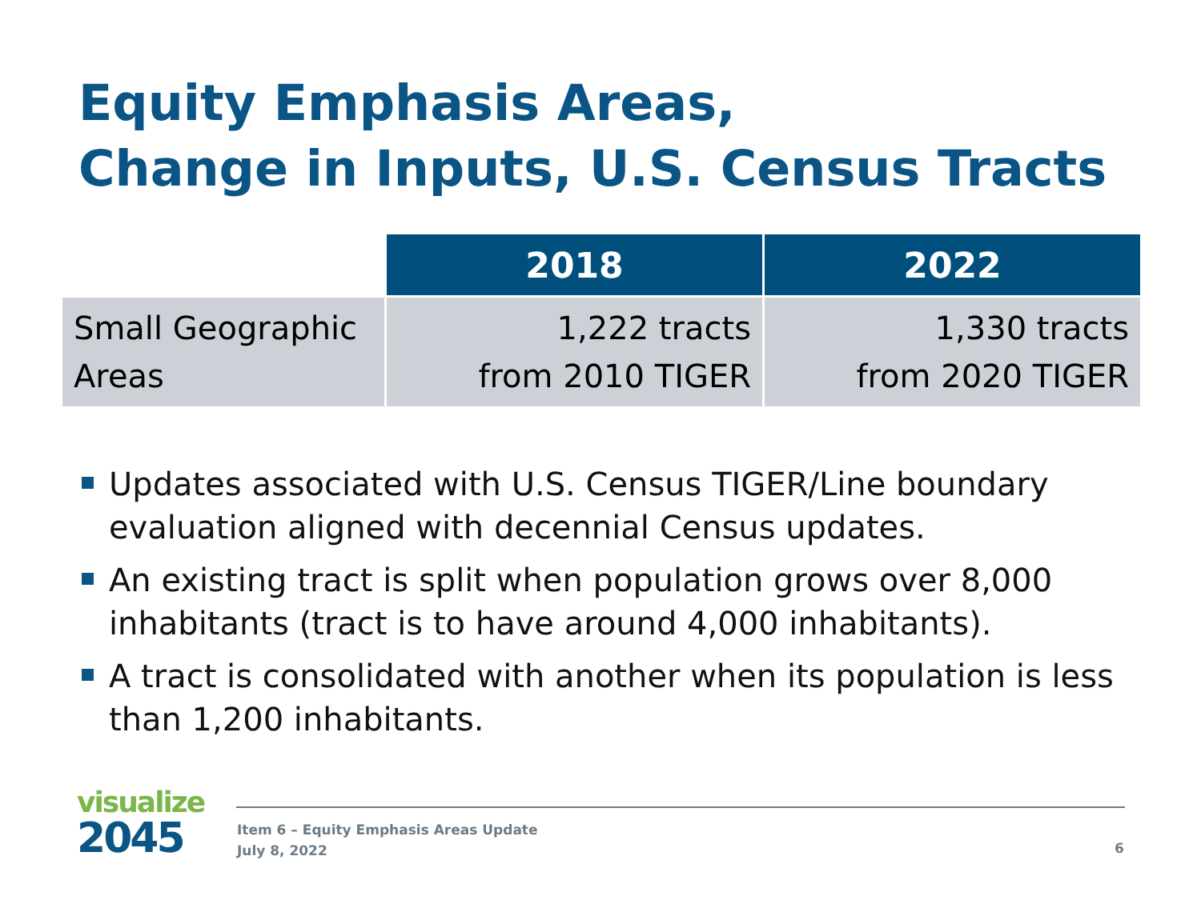Equity Emphasis Areas,
Change in Inputs, U.S. Census Tracts
| | 2018 | 2022 |
| --- | --- | --- |
| Small Geographic Areas | 1,222 tracts from 2010 TIGER | 1,330 tracts from 2020 TIGER |
Updates associated with U.S. Census TIGER/Line boundary evaluation aligned with decennial Census updates.
An existing tract is split when population grows over 8,000 inhabitants (tract is to have around 4,000 inhabitants).
A tract is consolidated with another when its population is less than 1,200 inhabitants.
visualize
2045
Item 6 – Equity Emphasis Areas Update
July 8, 2022
6